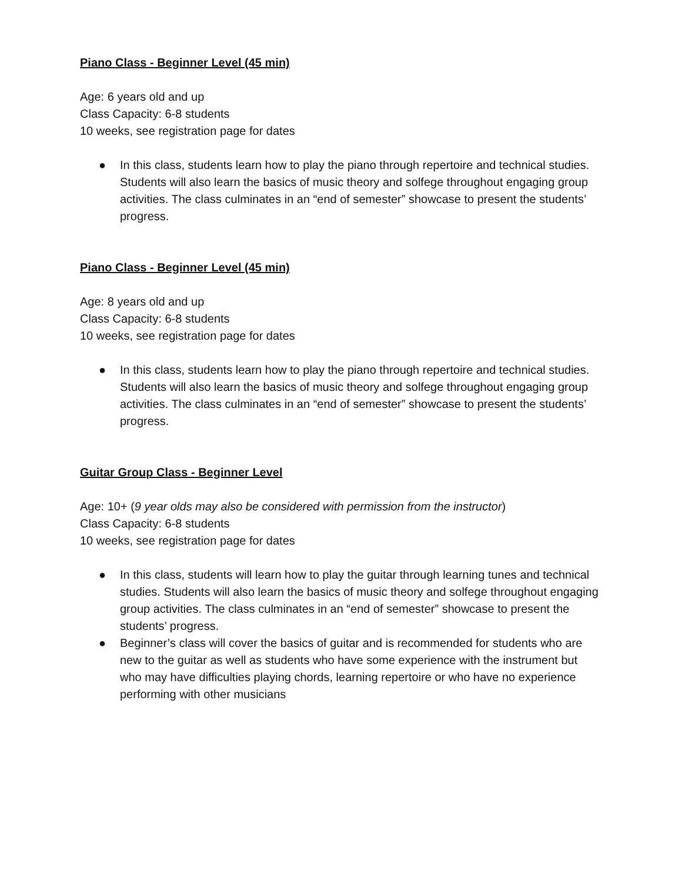Piano Class - Beginner Level (45 min)
Age: 6 years old and up
Class Capacity: 6-8 students
10 weeks, see registration page for dates
● In this class, students learn how to play the piano through repertoire and technical studies. Students will also learn the basics of music theory and solfege throughout engaging group activities. The class culminates in an “end of semester” showcase to present the students’ progress.
Piano Class - Beginner Level (45 min)
Age: 8 years old and up
Class Capacity: 6-8 students
10 weeks, see registration page for dates
● In this class, students learn how to play the piano through repertoire and technical studies. Students will also learn the basics of music theory and solfege throughout engaging group activities. The class culminates in an “end of semester” showcase to present the students’ progress.
Guitar Group Class - Beginner Level
Age: 10+ (9 year olds may also be considered with permission from the instructor)
Class Capacity: 6-8 students
10 weeks, see registration page for dates
● In this class, students will learn how to play the guitar through learning tunes and technical studies. Students will also learn the basics of music theory and solfege throughout engaging group activities. The class culminates in an “end of semester” showcase to present the students’ progress.
● Beginner’s class will cover the basics of guitar and is recommended for students who are new to the guitar as well as students who have some experience with the instrument but who may have difficulties playing chords, learning repertoire or who have no experience performing with other musicians